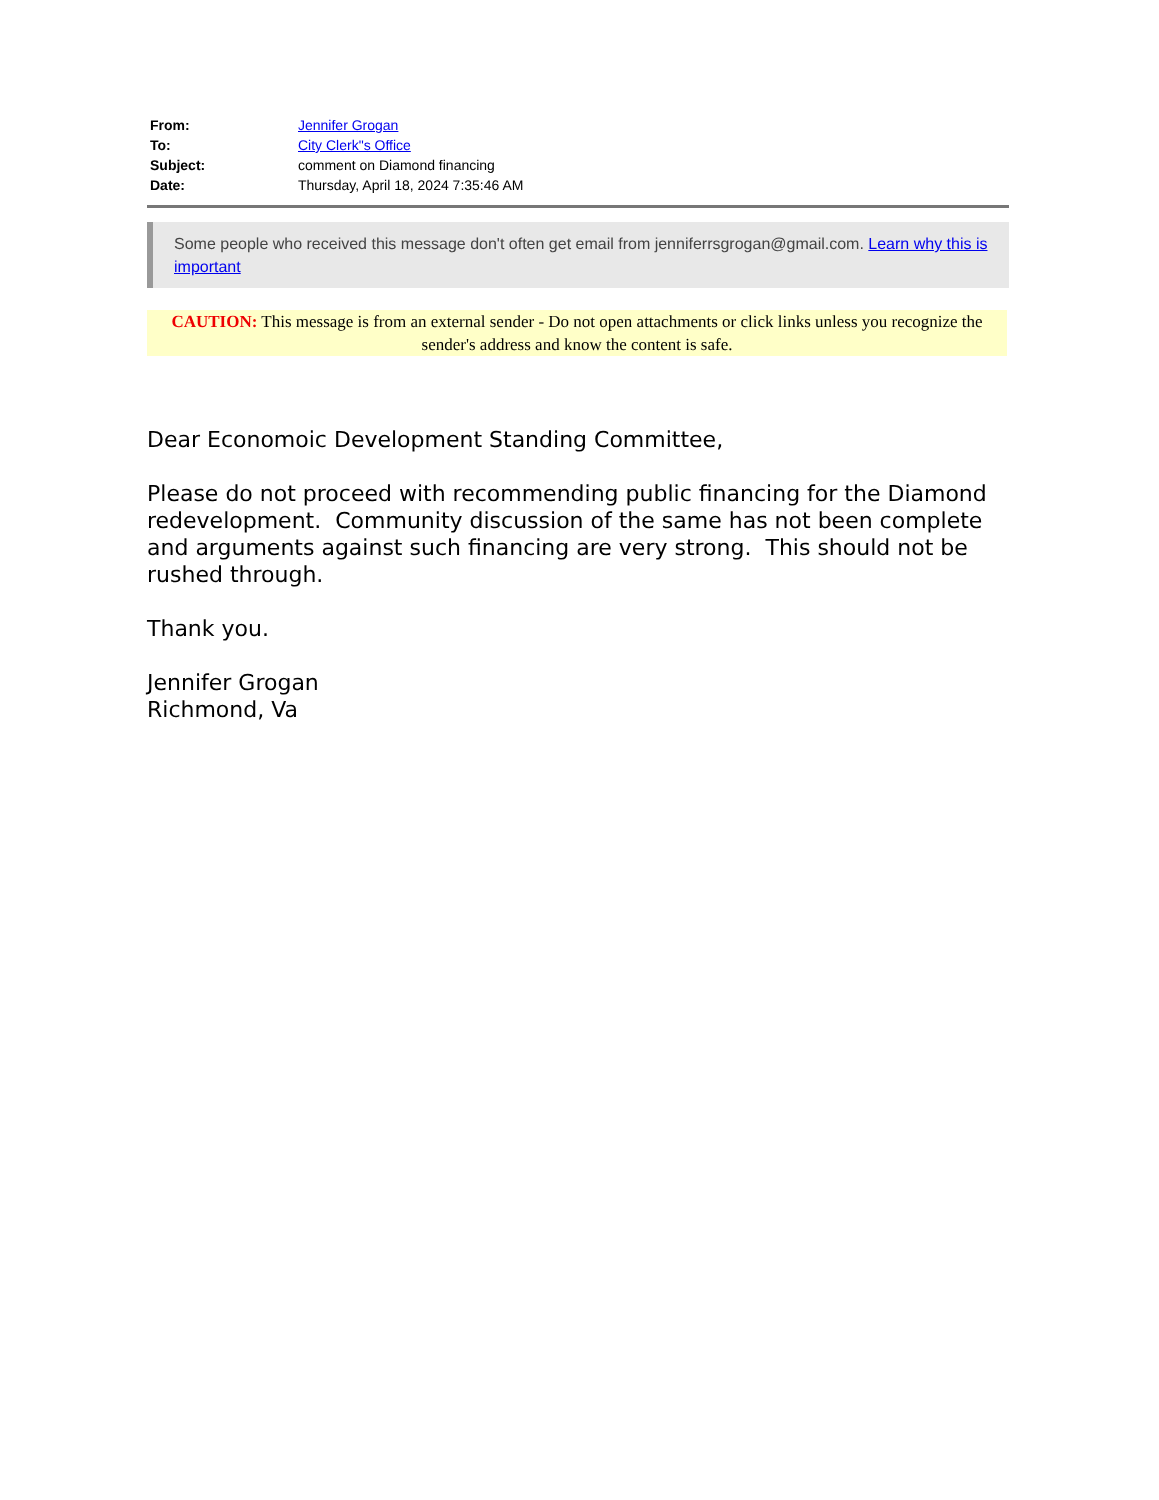| From: | Jennifer Grogan |
| To: | City Clerk"s Office |
| Subject: | comment on Diamond financing |
| Date: | Thursday, April 18, 2024 7:35:46 AM |
Some people who received this message don't often get email from jenniferrsgrogan@gmail.com. Learn why this is important
CAUTION: This message is from an external sender - Do not open attachments or click links unless you recognize the sender's address and know the content is safe.
Dear Economoic Development Standing Committee,
Please do not proceed with recommending public financing for the Diamond redevelopment. Community discussion of the same has not been complete and arguments against such financing are very strong. This should not be rushed through.
Thank you.
Jennifer Grogan
Richmond, Va